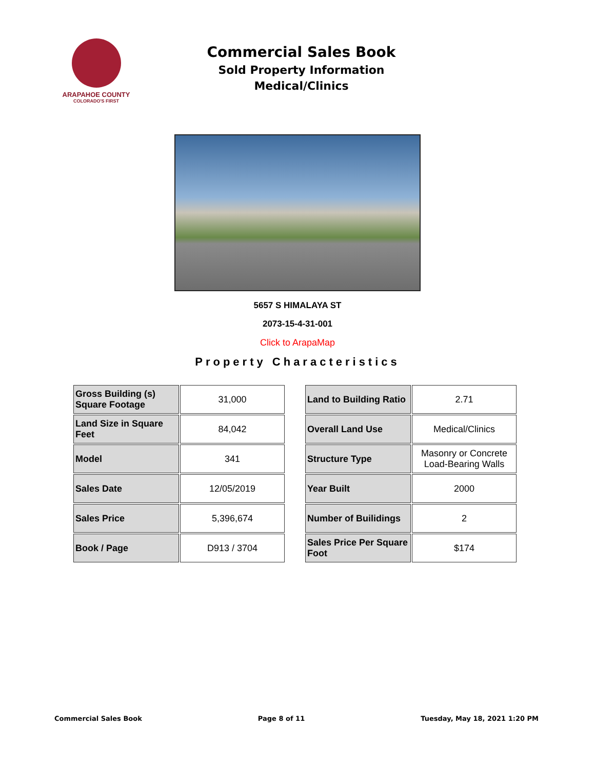ARAPAHOE COUNTY
COLORADO'S FIRST
Commercial Sales Book
Sold Property Information
Medical/Clinics
5657 S HIMALAYA ST
2073-15-4-31-001
Click to ArapaMap
Property Characteristics
| Gross Building (s) Square Footage | 31,000 |
| Land Size in Square Feet | 84,042 |
| Model | 341 |
| Sales Date | 12/05/2019 |
| Sales Price | 5,396,674 |
| Book / Page | D913 / 3704 |
| Land to Building Ratio | 2.71 |
| Overall Land Use | Medical/Clinics |
| Structure Type | Masonry or Concrete Load-Bearing Walls |
| Year Built | 2000 |
| Number of Builidings | 2 |
| Sales Price Per Square Foot | $174 |
Commercial Sales Book Page 8 of 11 Tuesday, May 18, 2021 1:20 PM